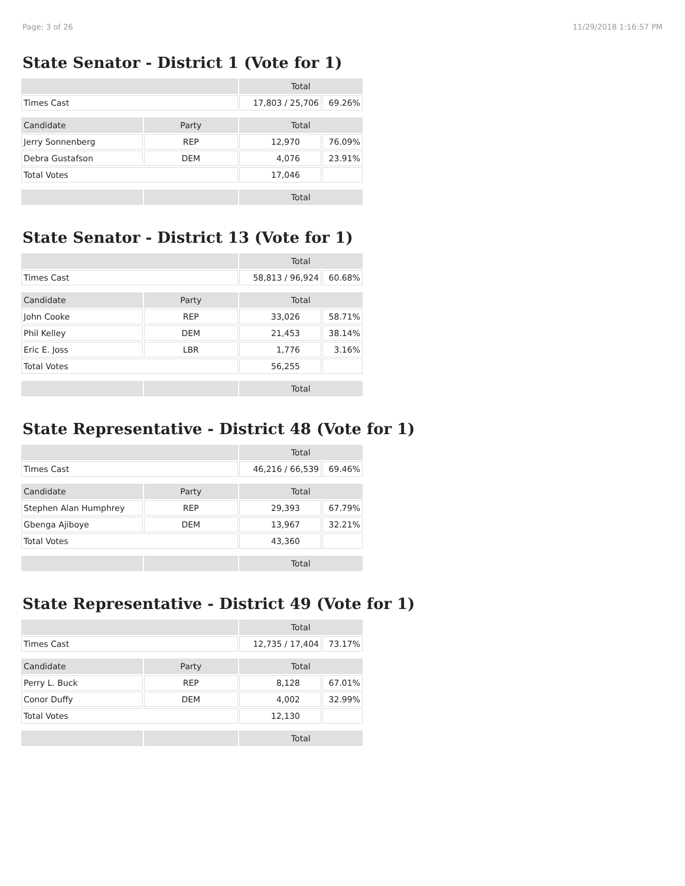Page: 3 of 26 11/29/2018 1:16:57 PM
State Senator - District 1 (Vote for 1)
| | | Total | |
| --- | --- | --- | --- |
| Times Cast | | 17,803 / 25,706 | 69.26% |
| Candidate | Party | Total | |
| Jerry Sonnenberg | REP | 12,970 | 76.09% |
| Debra Gustafson | DEM | 4,076 | 23.91% |
| Total Votes | | 17,046 | |
| | | Total | |
State Senator - District 13 (Vote for 1)
| | | Total | |
| --- | --- | --- | --- |
| Times Cast | | 58,813 / 96,924 | 60.68% |
| Candidate | Party | Total | |
| John Cooke | REP | 33,026 | 58.71% |
| Phil Kelley | DEM | 21,453 | 38.14% |
| Eric E. Joss | LBR | 1,776 | 3.16% |
| Total Votes | | 56,255 | |
| | | Total | |
State Representative - District 48 (Vote for 1)
| | | Total | |
| --- | --- | --- | --- |
| Times Cast | | 46,216 / 66,539 | 69.46% |
| Candidate | Party | Total | |
| Stephen Alan Humphrey | REP | 29,393 | 67.79% |
| Gbenga Ajiboye | DEM | 13,967 | 32.21% |
| Total Votes | | 43,360 | |
| | | Total | |
State Representative - District 49 (Vote for 1)
| | | Total | |
| --- | --- | --- | --- |
| Times Cast | | 12,735 / 17,404 | 73.17% |
| Candidate | Party | Total | |
| Perry L. Buck | REP | 8,128 | 67.01% |
| Conor Duffy | DEM | 4,002 | 32.99% |
| Total Votes | | 12,130 | |
| | | Total | |